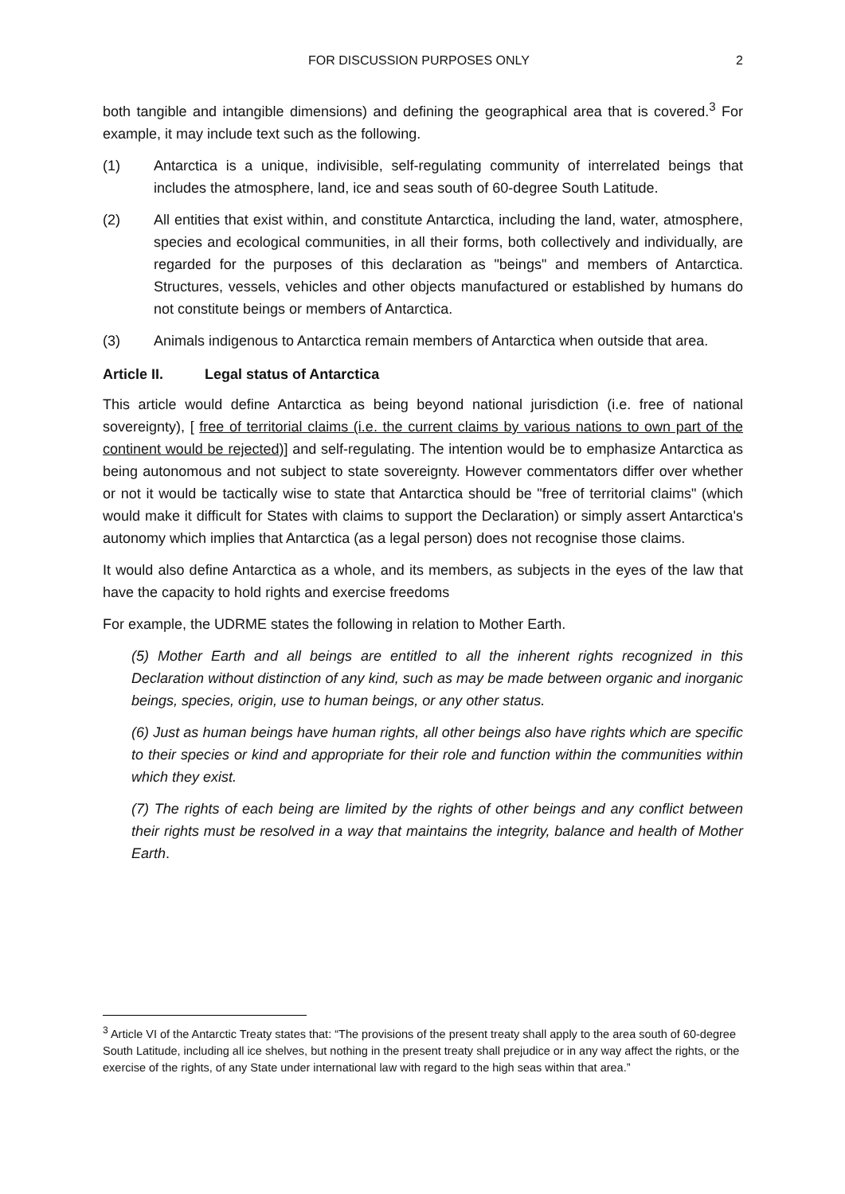FOR DISCUSSION PURPOSES ONLY 2
both tangible and intangible dimensions) and defining the geographical area that is covered.<sup>3</sup> For example, it may include text such as the following.
(1) Antarctica is a unique, indivisible, self-regulating community of interrelated beings that includes the atmosphere, land, ice and seas south of 60-degree South Latitude.
(2) All entities that exist within, and constitute Antarctica, including the land, water, atmosphere, species and ecological communities, in all their forms, both collectively and individually, are regarded for the purposes of this declaration as "beings" and members of Antarctica. Structures, vessels, vehicles and other objects manufactured or established by humans do not constitute beings or members of Antarctica.
(3) Animals indigenous to Antarctica remain members of Antarctica when outside that area.
Article II. Legal status of Antarctica
This article would define Antarctica as being beyond national jurisdiction (i.e. free of national sovereignty), [ free of territorial claims (i.e. the current claims by various nations to own part of the continent would be rejected)] and self-regulating. The intention would be to emphasize Antarctica as being autonomous and not subject to state sovereignty. However commentators differ over whether or not it would be tactically wise to state that Antarctica should be "free of territorial claims" (which would make it difficult for States with claims to support the Declaration) or simply assert Antarctica's autonomy which implies that Antarctica (as a legal person) does not recognise those claims.
It would also define Antarctica as a whole, and its members, as subjects in the eyes of the law that have the capacity to hold rights and exercise freedoms
For example, the UDRME states the following in relation to Mother Earth.
(5) Mother Earth and all beings are entitled to all the inherent rights recognized in this Declaration without distinction of any kind, such as may be made between organic and inorganic beings, species, origin, use to human beings, or any other status.
(6) Just as human beings have human rights, all other beings also have rights which are specific to their species or kind and appropriate for their role and function within the communities within which they exist.
(7) The rights of each being are limited by the rights of other beings and any conflict between their rights must be resolved in a way that maintains the integrity, balance and health of Mother Earth.
<sup>3</sup> Article VI of the Antarctic Treaty states that: “The provisions of the present treaty shall apply to the area south of 60-degree South Latitude, including all ice shelves, but nothing in the present treaty shall prejudice or in any way affect the rights, or the exercise of the rights, of any State under international law with regard to the high seas within that area.”